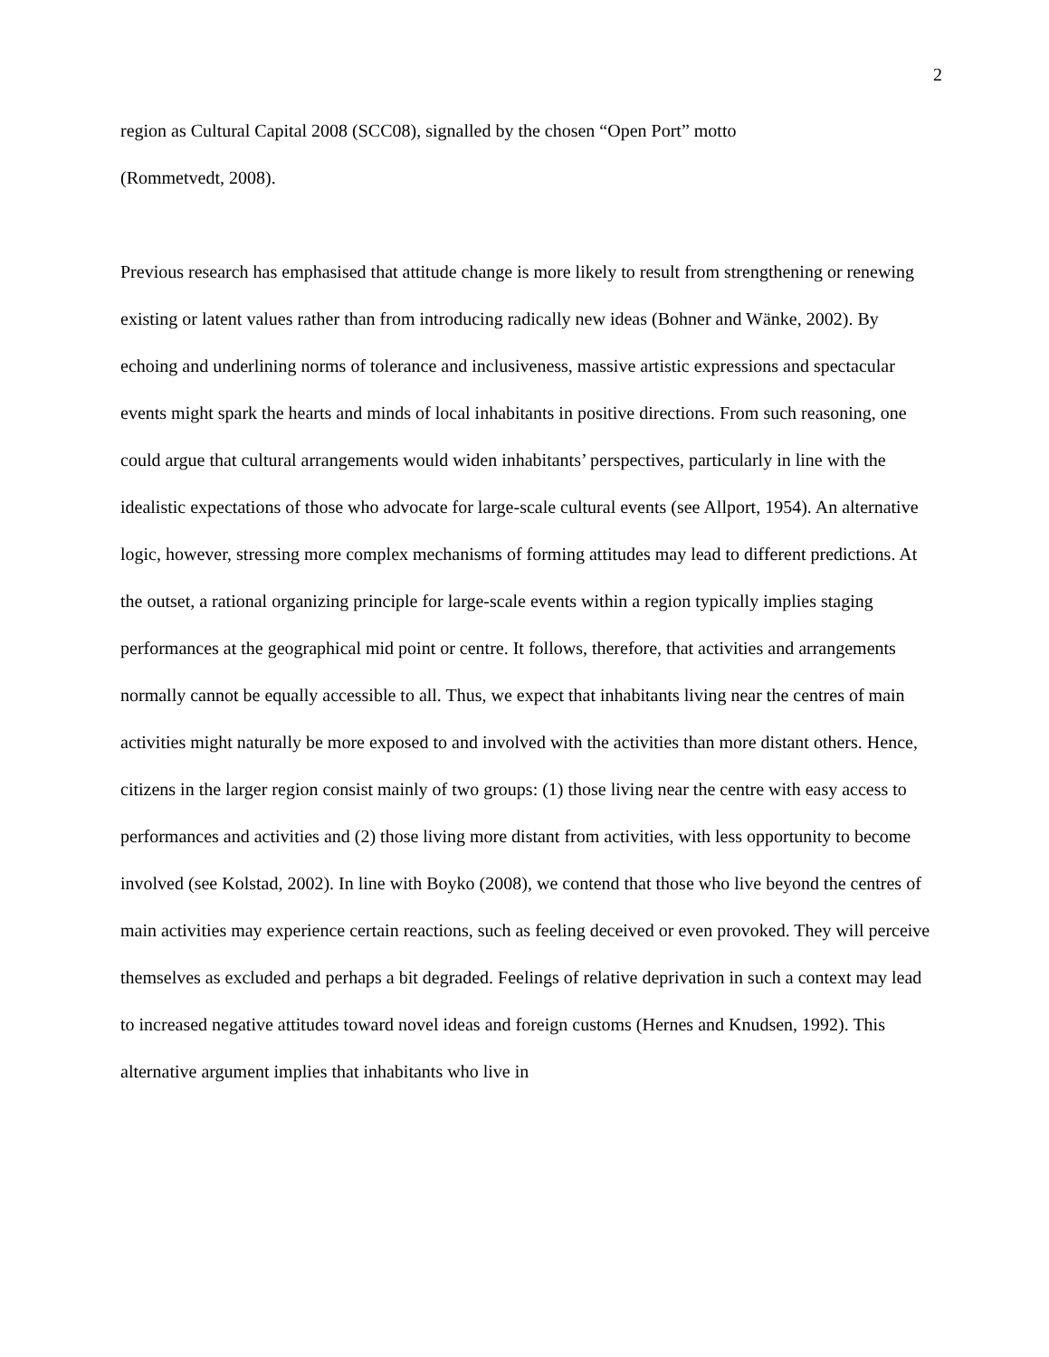2
region as Cultural Capital 2008 (SCC08), signalled by the chosen “Open Port” motto
(Rommetvedt, 2008).
Previous research has emphasised that attitude change is more likely to result from strengthening or renewing existing or latent values rather than from introducing radically new ideas (Bohner and Wänke, 2002). By echoing and underlining norms of tolerance and inclusiveness, massive artistic expressions and spectacular events might spark the hearts and minds of local inhabitants in positive directions. From such reasoning, one could argue that cultural arrangements would widen inhabitants’ perspectives, particularly in line with the idealistic expectations of those who advocate for large-scale cultural events (see Allport, 1954). An alternative logic, however, stressing more complex mechanisms of forming attitudes may lead to different predictions. At the outset, a rational organizing principle for large-scale events within a region typically implies staging performances at the geographical mid point or centre. It follows, therefore, that activities and arrangements normally cannot be equally accessible to all. Thus, we expect that inhabitants living near the centres of main activities might naturally be more exposed to and involved with the activities than more distant others. Hence, citizens in the larger region consist mainly of two groups: (1) those living near the centre with easy access to performances and activities and (2) those living more distant from activities, with less opportunity to become involved (see Kolstad, 2002). In line with Boyko (2008), we contend that those who live beyond the centres of main activities may experience certain reactions, such as feeling deceived or even provoked. They will perceive themselves as excluded and perhaps a bit degraded. Feelings of relative deprivation in such a context may lead to increased negative attitudes toward novel ideas and foreign customs (Hernes and Knudsen, 1992). This alternative argument implies that inhabitants who live in